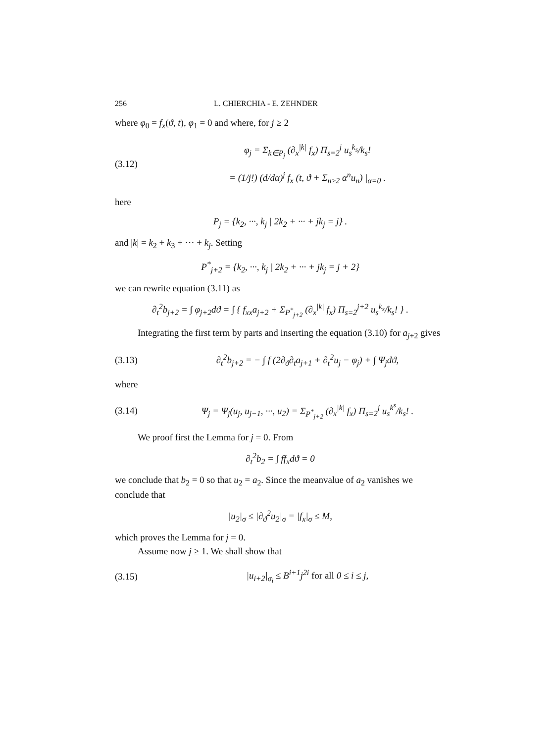256 L. CHIERCHIA - E. ZEHNDER
where φ<sub>0</sub> = f<sub>x</sub>(ϑ, t), φ<sub>1</sub> = 0 and where, for j ≥ 2
(3.12) φ<sub>j</sub> = Σ<sub>k∈P<sub>j</sub></sub> (∂<sub>x</sub><sup>|k|</sup> f<sub>x</sub>) Π<sub>s=2</sub><sup>j</sup> u<sub>s</sub><sup>k<sub>s</sub></sup>/k<sub>s</sub>!
= (1/j!) (d/dα)<sup>j</sup> f<sub>x</sub> (t, ϑ + Σ<sub>n≥2</sub> α<sup>n</sup>u<sub>n</sub>) |<sub>α=0</sub> .
here
P<sub>j</sub> = {k<sub>2</sub>, ···, k<sub>j</sub> | 2k<sub>2</sub> + ··· + jk<sub>j</sub> = j} .
and |k| = k<sub>2</sub> + k<sub>3</sub> + ··· + k<sub>j</sub>. Setting
P<sup>*</sup><sub>j+2</sub> = {k<sub>2</sub>, ···, k<sub>j</sub> | 2k<sub>2</sub> + ··· + jk<sub>j</sub> = j + 2}
we can rewrite equation (3.11) as
∂<sub>t</sub><sup>2</sup>b<sub>j+2</sub> = ∫ φ<sub>j+2</sub>dϑ = ∫ { f<sub>xx</sub>a<sub>j+2</sub> + Σ<sub>P<sup>*</sup><sub>j+2</sub></sub> (∂<sub>x</sub><sup>|k|</sup> f<sub>x</sub>) Π<sub>s=2</sub><sup>j+2</sup> u<sub>s</sub><sup>k<sub>s</sub></sup>/k<sub>s</sub>! } .
Integrating the first term by parts and inserting the equation (3.10) for a<sub>j+2</sub> gives
(3.13) ∂<sub>t</sub><sup>2</sup>b<sub>j+2</sub> = − ∫ f (2∂<sub>ϑ</sub>∂<sub>t</sub>a<sub>j+1</sub> + ∂<sub>t</sub><sup>2</sup>u<sub>j</sub> − φ<sub>j</sub>) + ∫ Ψ<sub>j</sub>dϑ,
where
(3.14) Ψ<sub>j</sub> = Ψ<sub>j</sub>(u<sub>j</sub>, u<sub>j−1</sub>, ···, u<sub>2</sub>) = Σ<sub>P<sup>*</sup><sub>j+2</sub></sub> (∂<sub>x</sub><sup>|k|</sup> f<sub>x</sub>) Π<sub>s=2</sub><sup>j</sup> u<sub>s</sub><sup>k<sup>s</sup></sup>/k<sub>s</sub>! .
We proof first the Lemma for j = 0. From
∂<sub>t</sub><sup>2</sup>b<sub>2</sub> = ∫ ff<sub>x</sub>dϑ = 0
we conclude that b<sub>2</sub> = 0 so that u<sub>2</sub> = a<sub>2</sub>. Since the meanvalue of a<sub>2</sub> vanishes we conclude that
|u<sub>2</sub>|<sub>σ</sub> ≤ |∂<sub>ϑ</sub><sup>2</sup>u<sub>2</sub>|<sub>σ</sub> = |f<sub>x</sub>|<sub>σ</sub> ≤ M,
which proves the Lemma for j = 0.
Assume now j ≥ 1. We shall show that
(3.15) |u<sub>i+2</sub>|<sub>σ<sub>i</sub></sub> ≤ B<sup>i+1</sup>j<sup>2i</sup> for all 0 ≤ i ≤ j,